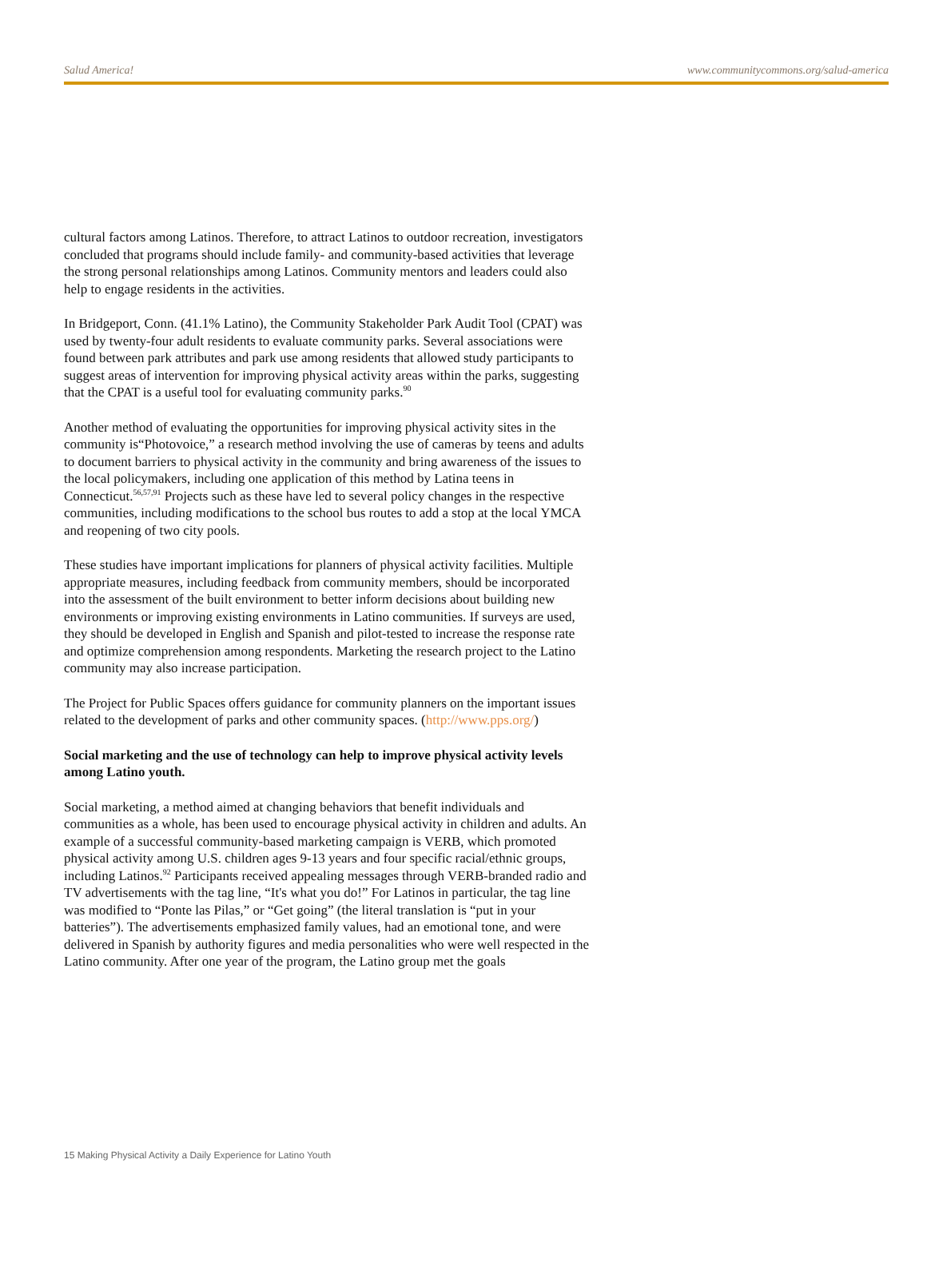Salud America! www.communitycommons.org/salud-america
cultural factors among Latinos. Therefore, to attract Latinos to outdoor recreation, investigators concluded that programs should include family- and community-based activities that leverage the strong personal relationships among Latinos. Community mentors and leaders could also help to engage residents in the activities.
In Bridgeport, Conn. (41.1% Latino), the Community Stakeholder Park Audit Tool (CPAT) was used by twenty-four adult residents to evaluate community parks. Several associations were found between park attributes and park use among residents that allowed study participants to suggest areas of intervention for improving physical activity areas within the parks, suggesting that the CPAT is a useful tool for evaluating community parks.<sup>90</sup>
Another method of evaluating the opportunities for improving physical activity sites in the community is“Photovoice,” a research method involving the use of cameras by teens and adults to document barriers to physical activity in the community and bring awareness of the issues to the local policymakers, including one application of this method by Latina teens in Connecticut.<sup>56,57,91</sup> Projects such as these have led to several policy changes in the respective communities, including modifications to the school bus routes to add a stop at the local YMCA and reopening of two city pools.
These studies have important implications for planners of physical activity facilities. Multiple appropriate measures, including feedback from community members, should be incorporated into the assessment of the built environment to better inform decisions about building new environments or improving existing environments in Latino communities. If surveys are used, they should be developed in English and Spanish and pilot-tested to increase the response rate and optimize comprehension among respondents. Marketing the research project to the Latino community may also increase participation.
The Project for Public Spaces offers guidance for community planners on the important issues related to the development of parks and other community spaces. (http://www.pps.org/)
Social marketing and the use of technology can help to improve physical activity levels among Latino youth.
Social marketing, a method aimed at changing behaviors that benefit individuals and communities as a whole, has been used to encourage physical activity in children and adults. An example of a successful community-based marketing campaign is VERB, which promoted physical activity among U.S. children ages 9-13 years and four specific racial/ethnic groups, including Latinos.<sup>92</sup> Participants received appealing messages through VERB-branded radio and TV advertisements with the tag line, “It's what you do!” For Latinos in particular, the tag line was modified to “Ponte las Pilas,” or “Get going” (the literal translation is “put in your batteries”). The advertisements emphasized family values, had an emotional tone, and were delivered in Spanish by authority figures and media personalities who were well respected in the Latino community. After one year of the program, the Latino group met the goals
15 Making Physical Activity a Daily Experience for Latino Youth